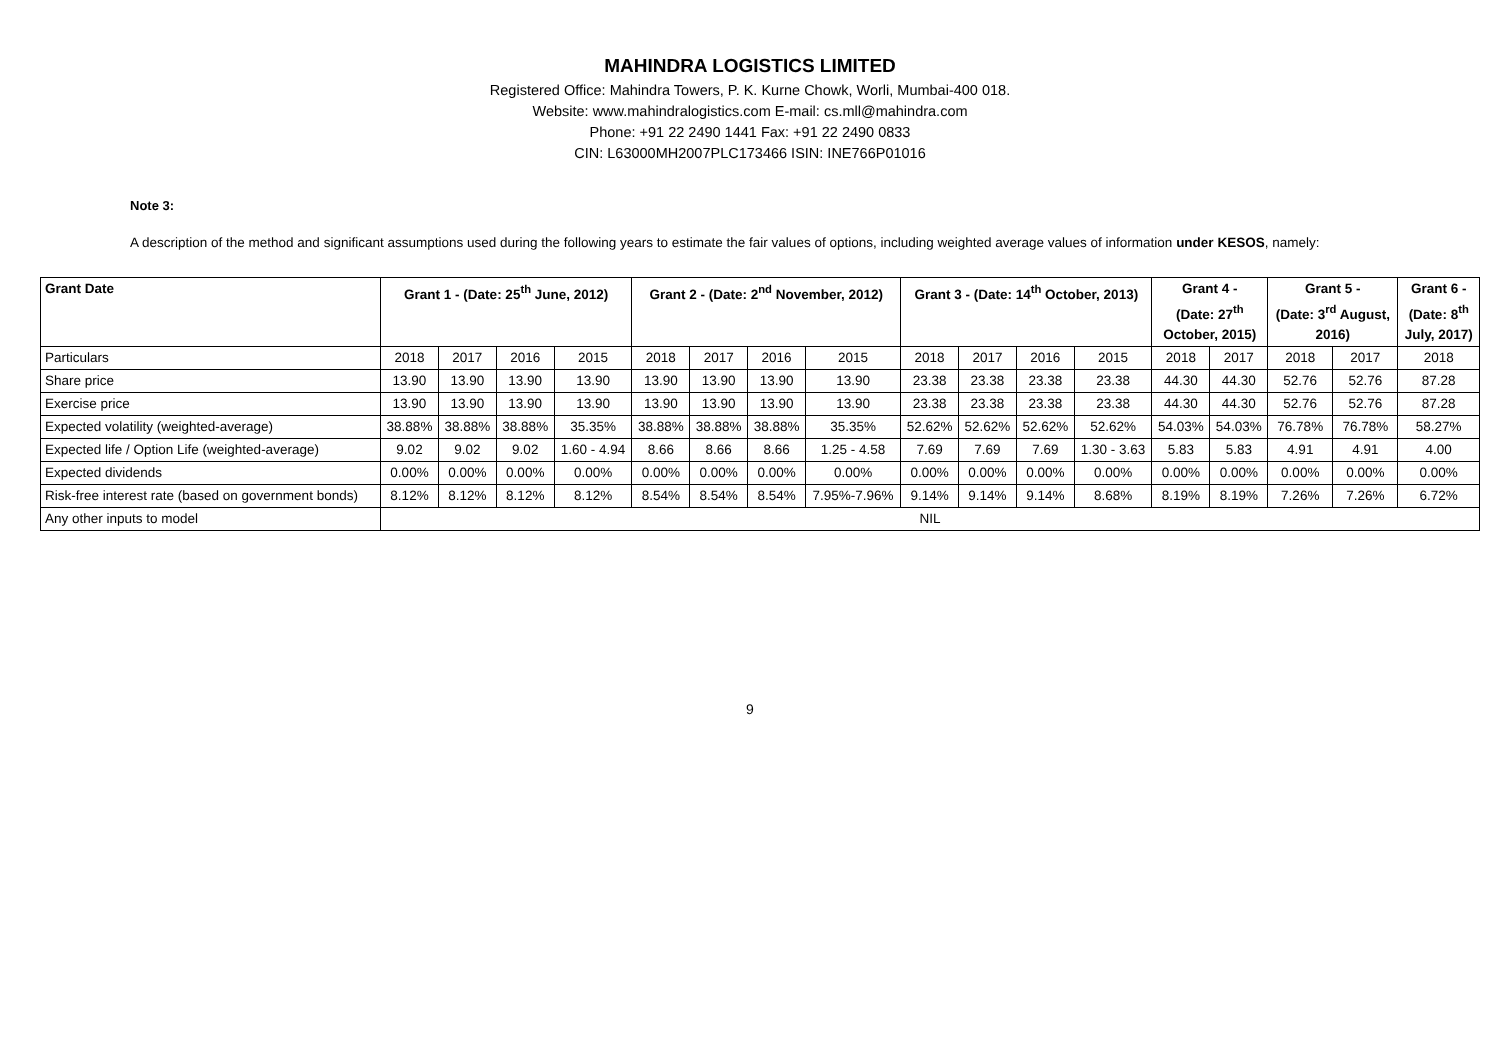MAHINDRA LOGISTICS LIMITED
Registered Office: Mahindra Towers, P. K. Kurne Chowk, Worli, Mumbai-400 018.
Website: www.mahindralogistics.com E-mail: cs.mll@mahindra.com
Phone: +91 22 2490 1441 Fax: +91 22 2490 0833
CIN: L63000MH2007PLC173466 ISIN: INE766P01016
Note 3:
A description of the method and significant assumptions used during the following years to estimate the fair values of options, including weighted average values of information under KESOS, namely:
| Grant Date | Grant 1 - (Date: 25<sup>th</sup> June, 2012) | | | | Grant 2 - (Date: 2<sup>nd</sup> November, 2012) | | | | Grant 3 - (Date: 14<sup>th</sup> October, 2013) | | | | Grant 4 - (Date: 27<sup>th</sup> October, 2015) | | Grant 5 - (Date: 3<sup>rd</sup> August, 2016) | | Grant 6 - (Date: 8<sup>th</sup> July, 2017) |
| --- | --- | --- | --- | --- | --- | --- | --- | --- | --- | --- | --- | --- | --- | --- | --- | --- | --- |
| Particulars | 2018 | 2017 | 2016 | 2015 | 2018 | 2017 | 2016 | 2015 | 2018 | 2017 | 2016 | 2015 | 2018 | 2017 | 2018 | 2017 | 2018 |
| Share price | 13.90 | 13.90 | 13.90 | 13.90 | 13.90 | 13.90 | 13.90 | 13.90 | 23.38 | 23.38 | 23.38 | 23.38 | 44.30 | 44.30 | 52.76 | 52.76 | 87.28 |
| Exercise price | 13.90 | 13.90 | 13.90 | 13.90 | 13.90 | 13.90 | 13.90 | 13.90 | 23.38 | 23.38 | 23.38 | 23.38 | 44.30 | 44.30 | 52.76 | 52.76 | 87.28 |
| Expected volatility (weighted-average) | 38.88% | 38.88% | 38.88% | 35.35% | 38.88% | 38.88% | 38.88% | 35.35% | 52.62% | 52.62% | 52.62% | 52.62% | 54.03% | 54.03% | 76.78% | 76.78% | 58.27% |
| Expected life / Option Life (weighted-average) | 9.02 | 9.02 | 9.02 | 1.60 - 4.94 | 8.66 | 8.66 | 8.66 | 1.25 - 4.58 | 7.69 | 7.69 | 7.69 | 1.30 - 3.63 | 5.83 | 5.83 | 4.91 | 4.91 | 4.00 |
| Expected dividends | 0.00% | 0.00% | 0.00% | 0.00% | 0.00% | 0.00% | 0.00% | 0.00% | 0.00% | 0.00% | 0.00% | 0.00% | 0.00% | 0.00% | 0.00% | 0.00% | 0.00% |
| Risk-free interest rate (based on government bonds) | 8.12% | 8.12% | 8.12% | 8.12% | 8.54% | 8.54% | 8.54% | 7.95%-7.96% | 9.14% | 9.14% | 9.14% | 8.68% | 8.19% | 8.19% | 7.26% | 7.26% | 6.72% |
| Any other inputs to model | NIL | | | | | | | | | | | | | | | | |
9